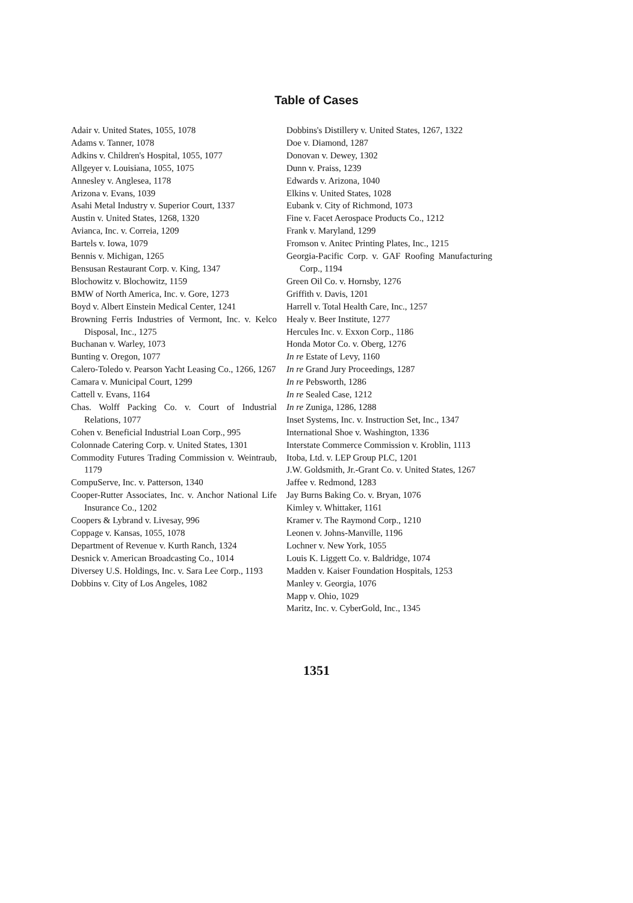Table of Cases
Adair v. United States, 1055, 1078
Adams v. Tanner, 1078
Adkins v. Children's Hospital, 1055, 1077
Allgeyer v. Louisiana, 1055, 1075
Annesley v. Anglesea, 1178
Arizona v. Evans, 1039
Asahi Metal Industry v. Superior Court, 1337
Austin v. United States, 1268, 1320
Avianca, Inc. v. Correia, 1209
Bartels v. Iowa, 1079
Bennis v. Michigan, 1265
Bensusan Restaurant Corp. v. King, 1347
Blochowitz v. Blochowitz, 1159
BMW of North America, Inc. v. Gore, 1273
Boyd v. Albert Einstein Medical Center, 1241
Browning Ferris Industries of Vermont, Inc. v. Kelco Disposal, Inc., 1275
Buchanan v. Warley, 1073
Bunting v. Oregon, 1077
Calero-Toledo v. Pearson Yacht Leasing Co., 1266, 1267
Camara v. Municipal Court, 1299
Cattell v. Evans, 1164
Chas. Wolff Packing Co. v. Court of Industrial Relations, 1077
Cohen v. Beneficial Industrial Loan Corp., 995
Colonnade Catering Corp. v. United States, 1301
Commodity Futures Trading Commission v. Weintraub, 1179
CompuServe, Inc. v. Patterson, 1340
Cooper-Rutter Associates, Inc. v. Anchor National Life Insurance Co., 1202
Coopers & Lybrand v. Livesay, 996
Coppage v. Kansas, 1055, 1078
Department of Revenue v. Kurth Ranch, 1324
Desnick v. American Broadcasting Co., 1014
Diversey U.S. Holdings, Inc. v. Sara Lee Corp., 1193
Dobbins v. City of Los Angeles, 1082
Dobbins's Distillery v. United States, 1267, 1322
Doe v. Diamond, 1287
Donovan v. Dewey, 1302
Dunn v. Praiss, 1239
Edwards v. Arizona, 1040
Elkins v. United States, 1028
Eubank v. City of Richmond, 1073
Fine v. Facet Aerospace Products Co., 1212
Frank v. Maryland, 1299
Fromson v. Anitec Printing Plates, Inc., 1215
Georgia-Pacific Corp. v. GAF Roofing Manufacturing Corp., 1194
Green Oil Co. v. Hornsby, 1276
Griffith v. Davis, 1201
Harrell v. Total Health Care, Inc., 1257
Healy v. Beer Institute, 1277
Hercules Inc. v. Exxon Corp., 1186
Honda Motor Co. v. Oberg, 1276
In re Estate of Levy, 1160
In re Grand Jury Proceedings, 1287
In re Pebsworth, 1286
In re Sealed Case, 1212
In re Zuniga, 1286, 1288
Inset Systems, Inc. v. Instruction Set, Inc., 1347
International Shoe v. Washington, 1336
Interstate Commerce Commission v. Kroblin, 1113
Itoba, Ltd. v. LEP Group PLC, 1201
J.W. Goldsmith, Jr.-Grant Co. v. United States, 1267
Jaffee v. Redmond, 1283
Jay Burns Baking Co. v. Bryan, 1076
Kimley v. Whittaker, 1161
Kramer v. The Raymond Corp., 1210
Leonen v. Johns-Manville, 1196
Lochner v. New York, 1055
Louis K. Liggett Co. v. Baldridge, 1074
Madden v. Kaiser Foundation Hospitals, 1253
Manley v. Georgia, 1076
Mapp v. Ohio, 1029
Maritz, Inc. v. CyberGold, Inc., 1345
1351